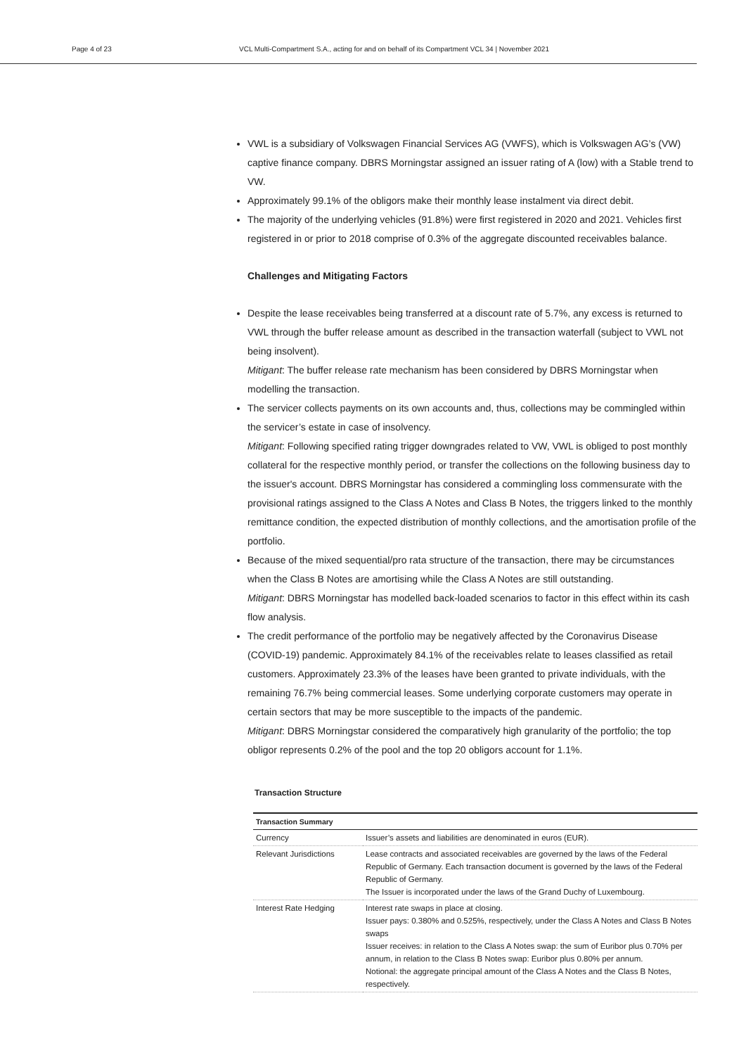Page 4 of 23 VCL Multi-Compartment S.A., acting for and on behalf of its Compartment VCL 34 | November 2021
VWL is a subsidiary of Volkswagen Financial Services AG (VWFS), which is Volkswagen AG’s (VW) captive finance company. DBRS Morningstar assigned an issuer rating of A (low) with a Stable trend to VW.
Approximately 99.1% of the obligors make their monthly lease instalment via direct debit.
The majority of the underlying vehicles (91.8%) were first registered in 2020 and 2021. Vehicles first registered in or prior to 2018 comprise of 0.3% of the aggregate discounted receivables balance.
Challenges and Mitigating Factors
Despite the lease receivables being transferred at a discount rate of 5.7%, any excess is returned to VWL through the buffer release amount as described in the transaction waterfall (subject to VWL not being insolvent).
Mitigant: The buffer release rate mechanism has been considered by DBRS Morningstar when modelling the transaction.
The servicer collects payments on its own accounts and, thus, collections may be commingled within the servicer’s estate in case of insolvency.
Mitigant: Following specified rating trigger downgrades related to VW, VWL is obliged to post monthly collateral for the respective monthly period, or transfer the collections on the following business day to the issuer's account. DBRS Morningstar has considered a commingling loss commensurate with the provisional ratings assigned to the Class A Notes and Class B Notes, the triggers linked to the monthly remittance condition, the expected distribution of monthly collections, and the amortisation profile of the portfolio.
Because of the mixed sequential/pro rata structure of the transaction, there may be circumstances when the Class B Notes are amortising while the Class A Notes are still outstanding.
Mitigant: DBRS Morningstar has modelled back-loaded scenarios to factor in this effect within its cash flow analysis.
The credit performance of the portfolio may be negatively affected by the Coronavirus Disease (COVID-19) pandemic. Approximately 84.1% of the receivables relate to leases classified as retail customers. Approximately 23.3% of the leases have been granted to private individuals, with the remaining 76.7% being commercial leases. Some underlying corporate customers may operate in certain sectors that may be more susceptible to the impacts of the pandemic.
Mitigant: DBRS Morningstar considered the comparatively high granularity of the portfolio; the top obligor represents 0.2% of the pool and the top 20 obligors account for 1.1%.
Transaction Structure
| Transaction Summary | |
| --- | --- |
| Currency | Issuer’s assets and liabilities are denominated in euros (EUR). |
| Relevant Jurisdictions | Lease contracts and associated receivables are governed by the laws of the Federal Republic of Germany. Each transaction document is governed by the laws of the Federal Republic of Germany. The Issuer is incorporated under the laws of the Grand Duchy of Luxembourg. |
| Interest Rate Hedging | Interest rate swaps in place at closing. Issuer pays: 0.380% and 0.525%, respectively, under the Class A Notes and Class B Notes swaps Issuer receives: in relation to the Class A Notes swap: the sum of Euribor plus 0.70% per annum, in relation to the Class B Notes swap: Euribor plus 0.80% per annum. Notional: the aggregate principal amount of the Class A Notes and the Class B Notes, respectively. |